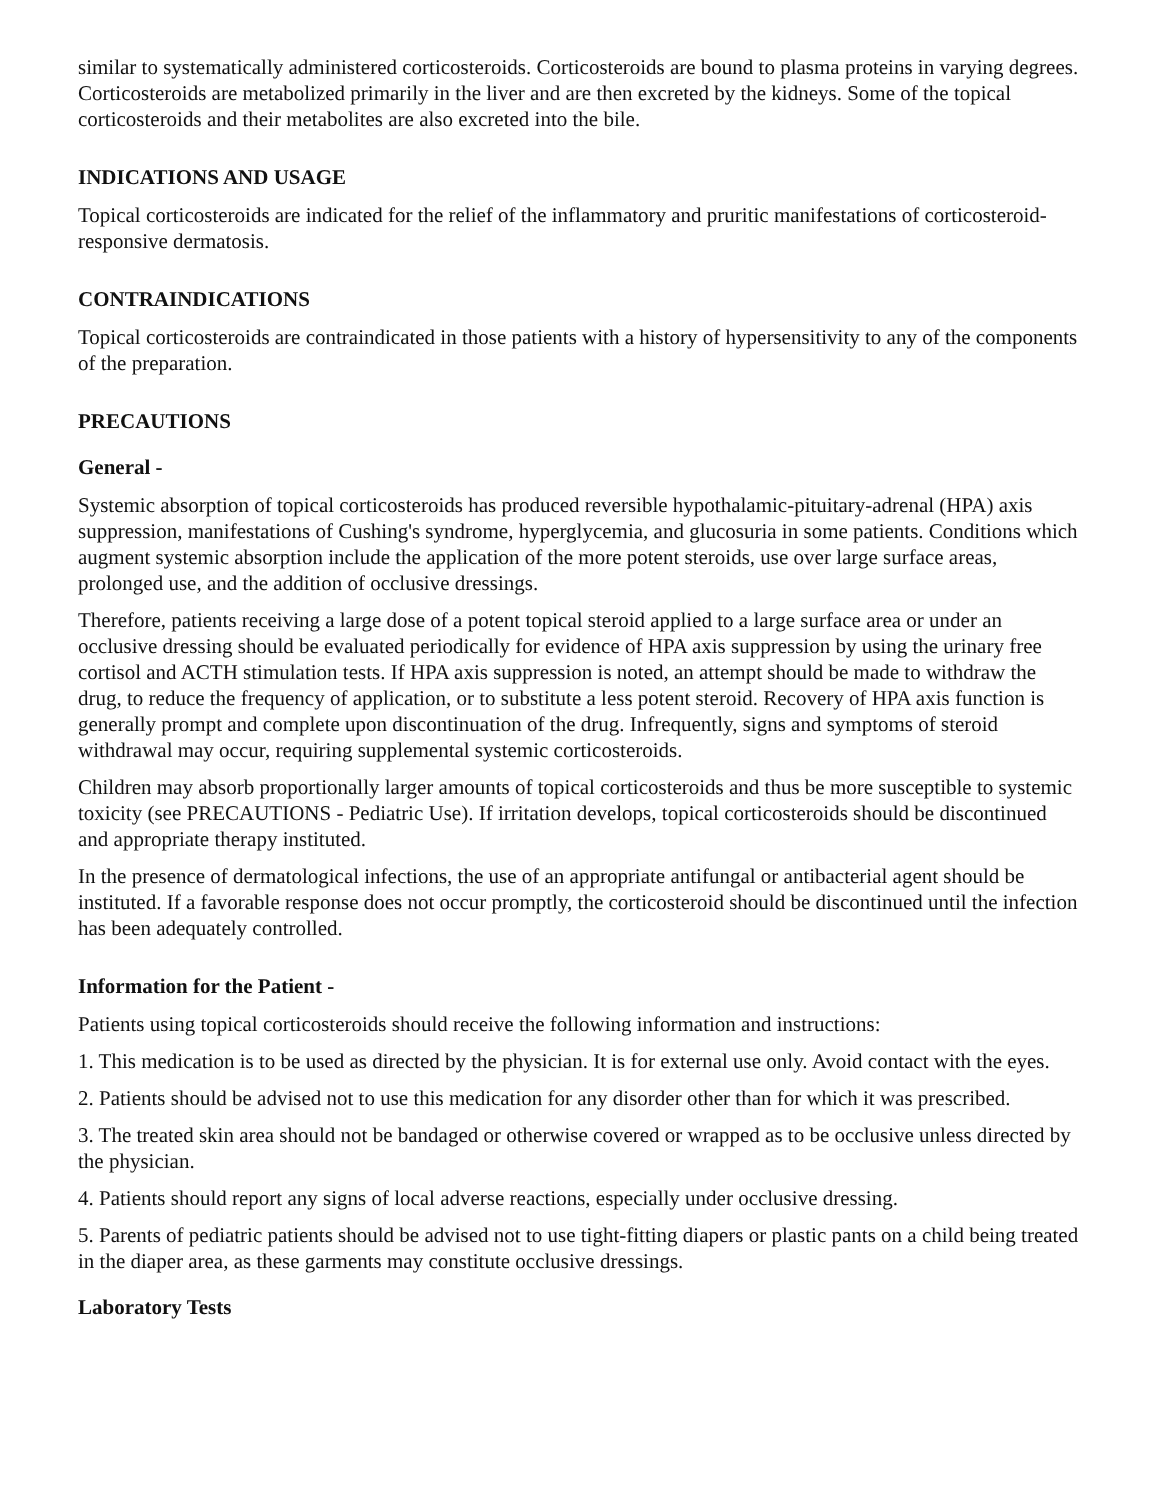similar to systematically administered corticosteroids. Corticosteroids are bound to plasma proteins in varying degrees. Corticosteroids are metabolized primarily in the liver and are then excreted by the kidneys. Some of the topical corticosteroids and their metabolites are also excreted into the bile.
INDICATIONS AND USAGE
Topical corticosteroids are indicated for the relief of the inflammatory and pruritic manifestations of corticosteroid-responsive dermatosis.
CONTRAINDICATIONS
Topical corticosteroids are contraindicated in those patients with a history of hypersensitivity to any of the components of the preparation.
PRECAUTIONS
General -
Systemic absorption of topical corticosteroids has produced reversible hypothalamic-pituitary-adrenal (HPA) axis suppression, manifestations of Cushing's syndrome, hyperglycemia, and glucosuria in some patients. Conditions which augment systemic absorption include the application of the more potent steroids, use over large surface areas, prolonged use, and the addition of occlusive dressings.
Therefore, patients receiving a large dose of a potent topical steroid applied to a large surface area or under an occlusive dressing should be evaluated periodically for evidence of HPA axis suppression by using the urinary free cortisol and ACTH stimulation tests. If HPA axis suppression is noted, an attempt should be made to withdraw the drug, to reduce the frequency of application, or to substitute a less potent steroid. Recovery of HPA axis function is generally prompt and complete upon discontinuation of the drug. Infrequently, signs and symptoms of steroid withdrawal may occur, requiring supplemental systemic corticosteroids.
Children may absorb proportionally larger amounts of topical corticosteroids and thus be more susceptible to systemic toxicity (see PRECAUTIONS - Pediatric Use). If irritation develops, topical corticosteroids should be discontinued and appropriate therapy instituted.
In the presence of dermatological infections, the use of an appropriate antifungal or antibacterial agent should be instituted. If a favorable response does not occur promptly, the corticosteroid should be discontinued until the infection has been adequately controlled.
Information for the Patient -
Patients using topical corticosteroids should receive the following information and instructions:
1. This medication is to be used as directed by the physician. It is for external use only. Avoid contact with the eyes.
2. Patients should be advised not to use this medication for any disorder other than for which it was prescribed.
3. The treated skin area should not be bandaged or otherwise covered or wrapped as to be occlusive unless directed by the physician.
4. Patients should report any signs of local adverse reactions, especially under occlusive dressing.
5. Parents of pediatric patients should be advised not to use tight-fitting diapers or plastic pants on a child being treated in the diaper area, as these garments may constitute occlusive dressings.
Laboratory Tests